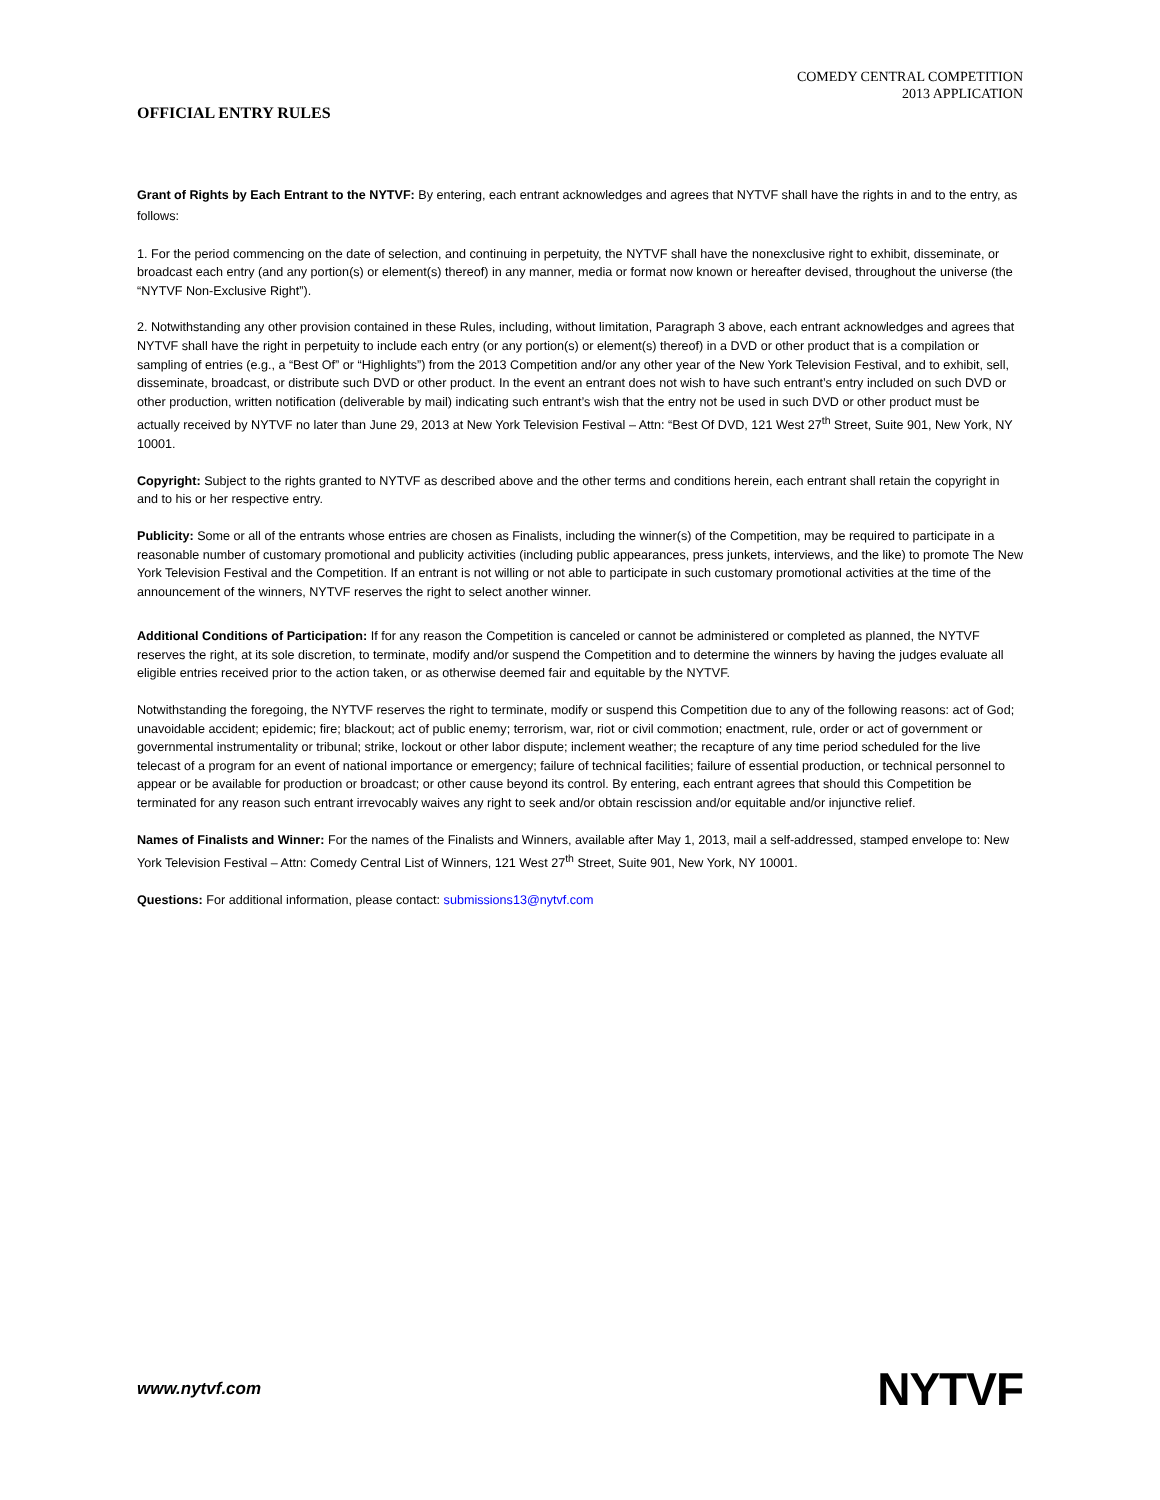COMEDY CENTRAL COMPETITION
2013 APPLICATION
OFFICIAL ENTRY RULES
Grant of Rights by Each Entrant to the NYTVF: By entering, each entrant acknowledges and agrees that NYTVF shall have the rights in and to the entry, as follows:
1. For the period commencing on the date of selection, and continuing in perpetuity, the NYTVF shall have the nonexclusive right to exhibit, disseminate, or broadcast each entry (and any portion(s) or element(s) thereof) in any manner, media or format now known or hereafter devised, throughout the universe (the “NYTVF Non-Exclusive Right”).
2. Notwithstanding any other provision contained in these Rules, including, without limitation, Paragraph 3 above, each entrant acknowledges and agrees that NYTVF shall have the right in perpetuity to include each entry (or any portion(s) or element(s) thereof) in a DVD or other product that is a compilation or sampling of entries (e.g., a “Best Of” or “Highlights”) from the 2013 Competition and/or any other year of the New York Television Festival, and to exhibit, sell, disseminate, broadcast, or distribute such DVD or other product. In the event an entrant does not wish to have such entrant’s entry included on such DVD or other production, written notification (deliverable by mail) indicating such entrant’s wish that the entry not be used in such DVD or other product must be actually received by NYTVF no later than June 29, 2013 at New York Television Festival – Attn: “Best Of DVD, 121 West 27<sup>th</sup> Street, Suite 901, New York, NY 10001.
Copyright: Subject to the rights granted to NYTVF as described above and the other terms and conditions herein, each entrant shall retain the copyright in and to his or her respective entry.
Publicity: Some or all of the entrants whose entries are chosen as Finalists, including the winner(s) of the Competition, may be required to participate in a reasonable number of customary promotional and publicity activities (including public appearances, press junkets, interviews, and the like) to promote The New York Television Festival and the Competition. If an entrant is not willing or not able to participate in such customary promotional activities at the time of the announcement of the winners, NYTVF reserves the right to select another winner.
Additional Conditions of Participation: If for any reason the Competition is canceled or cannot be administered or completed as planned, the NYTVF reserves the right, at its sole discretion, to terminate, modify and/or suspend the Competition and to determine the winners by having the judges evaluate all eligible entries received prior to the action taken, or as otherwise deemed fair and equitable by the NYTVF.
Notwithstanding the foregoing, the NYTVF reserves the right to terminate, modify or suspend this Competition due to any of the following reasons: act of God; unavoidable accident; epidemic; fire; blackout; act of public enemy; terrorism, war, riot or civil commotion; enactment, rule, order or act of government or governmental instrumentality or tribunal; strike, lockout or other labor dispute; inclement weather; the recapture of any time period scheduled for the live telecast of a program for an event of national importance or emergency; failure of technical facilities; failure of essential production, or technical personnel to appear or be available for production or broadcast; or other cause beyond its control. By entering, each entrant agrees that should this Competition be terminated for any reason such entrant irrevocably waives any right to seek and/or obtain rescission and/or equitable and/or injunctive relief.
Names of Finalists and Winner: For the names of the Finalists and Winners, available after May 1, 2013, mail a self-addressed, stamped envelope to: New York Television Festival – Attn: Comedy Central List of Winners, 121 West 27<sup>th</sup> Street, Suite 901, New York, NY 10001.
Questions: For additional information, please contact: submissions13@nytvf.com
www.nytvf.com NYTVF